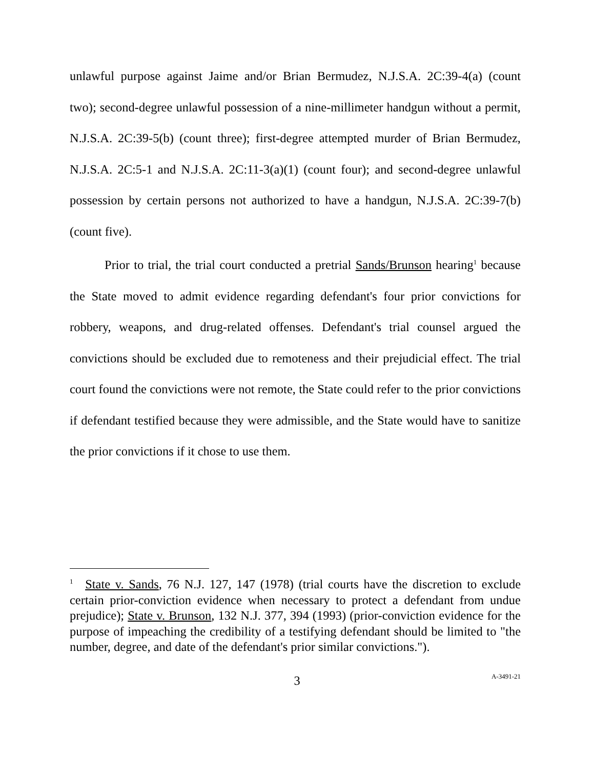unlawful purpose against Jaime and/or Brian Bermudez, N.J.S.A. 2C:39-4(a) (count two); second-degree unlawful possession of a nine-millimeter handgun without a permit, N.J.S.A. 2C:39-5(b) (count three); first-degree attempted murder of Brian Bermudez, N.J.S.A. 2C:5-1 and N.J.S.A. 2C:11-3(a)(1) (count four); and second-degree unlawful possession by certain persons not authorized to have a handgun, N.J.S.A. 2C:39-7(b) (count five).
Prior to trial, the trial court conducted a pretrial Sands/Brunson hearing<sup>1</sup> because the State moved to admit evidence regarding defendant's four prior convictions for robbery, weapons, and drug-related offenses. Defendant's trial counsel argued the convictions should be excluded due to remoteness and their prejudicial effect. The trial court found the convictions were not remote, the State could refer to the prior convictions if defendant testified because they were admissible, and the State would have to sanitize the prior convictions if it chose to use them.
<sup>1</sup> State v. Sands, 76 N.J. 127, 147 (1978) (trial courts have the discretion to exclude certain prior-conviction evidence when necessary to protect a defendant from undue prejudice); State v. Brunson, 132 N.J. 377, 394 (1993) (prior-conviction evidence for the purpose of impeaching the credibility of a testifying defendant should be limited to "the number, degree, and date of the defendant's prior similar convictions.").
3 A-3491-21